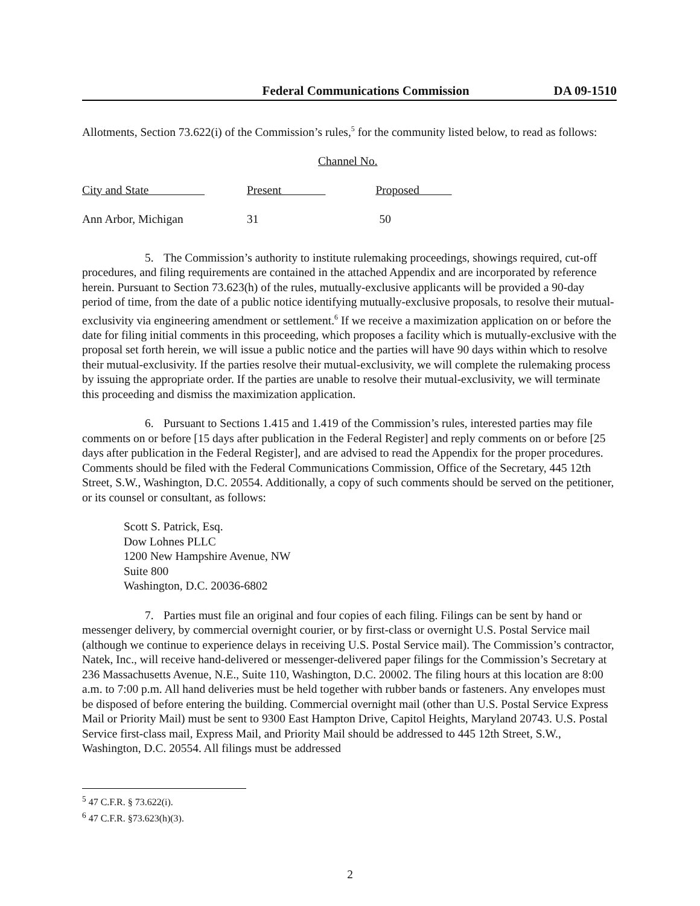Federal Communications Commission DA 09-1510
Allotments, Section 73.622(i) of the Commission’s rules,<sup>5</sup> for the community listed below, to read as follows:
| | | Channel No. |
| City and State | Present Proposed | |
| Ann Arbor, Michigan | 31 50 | |
5. The Commission’s authority to institute rulemaking proceedings, showings required, cut-off procedures, and filing requirements are contained in the attached Appendix and are incorporated by reference herein. Pursuant to Section 73.623(h) of the rules, mutually-exclusive applicants will be provided a 90-day period of time, from the date of a public notice identifying mutually-exclusive proposals, to resolve their mutual-exclusivity via engineering amendment or settlement.<sup>6</sup> If we receive a maximization application on or before the date for filing initial comments in this proceeding, which proposes a facility which is mutually-exclusive with the proposal set forth herein, we will issue a public notice and the parties will have 90 days within which to resolve their mutual-exclusivity. If the parties resolve their mutual-exclusivity, we will complete the rulemaking process by issuing the appropriate order. If the parties are unable to resolve their mutual-exclusivity, we will terminate this proceeding and dismiss the maximization application.
6. Pursuant to Sections 1.415 and 1.419 of the Commission’s rules, interested parties may file comments on or before [15 days after publication in the Federal Register] and reply comments on or before [25 days after publication in the Federal Register], and are advised to read the Appendix for the proper procedures. Comments should be filed with the Federal Communications Commission, Office of the Secretary, 445 12th Street, S.W., Washington, D.C. 20554. Additionally, a copy of such comments should be served on the petitioner, or its counsel or consultant, as follows:
Scott S. Patrick, Esq.
Dow Lohnes PLLC
1200 New Hampshire Avenue, NW
Suite 800
Washington, D.C. 20036-6802
7. Parties must file an original and four copies of each filing. Filings can be sent by hand or messenger delivery, by commercial overnight courier, or by first-class or overnight U.S. Postal Service mail (although we continue to experience delays in receiving U.S. Postal Service mail). The Commission’s contractor, Natek, Inc., will receive hand-delivered or messenger-delivered paper filings for the Commission’s Secretary at 236 Massachusetts Avenue, N.E., Suite 110, Washington, D.C. 20002. The filing hours at this location are 8:00 a.m. to 7:00 p.m. All hand deliveries must be held together with rubber bands or fasteners. Any envelopes must be disposed of before entering the building. Commercial overnight mail (other than U.S. Postal Service Express Mail or Priority Mail) must be sent to 9300 East Hampton Drive, Capitol Heights, Maryland 20743. U.S. Postal Service first-class mail, Express Mail, and Priority Mail should be addressed to 445 12th Street, S.W., Washington, D.C. 20554. All filings must be addressed
<sup>5</sup> 47 C.F.R. § 73.622(i).
<sup>6</sup> 47 C.F.R. §73.623(h)(3).
2